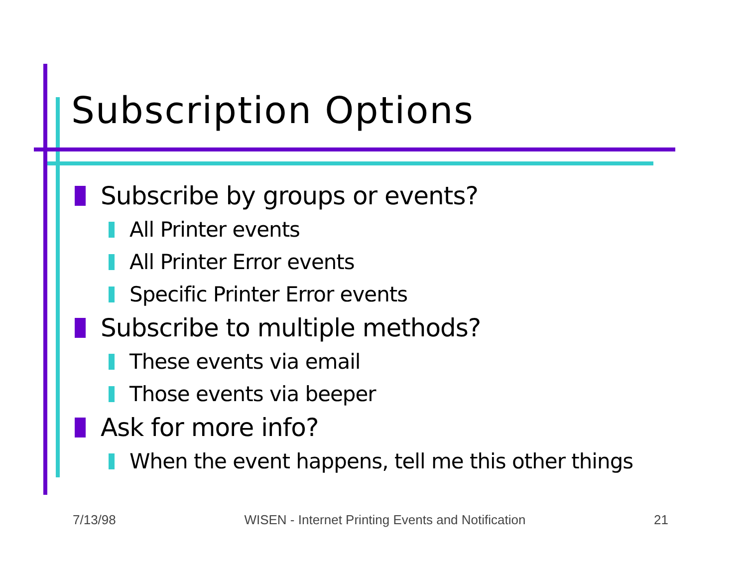Subscription Options
Subscribe by groups or events?
All Printer events
All Printer Error events
Specific Printer Error events
Subscribe to multiple methods?
These events via email
Those events via beeper
Ask for more info?
When the event happens, tell me this other things
7/13/98 WISEN - Internet Printing Events and Notification 21